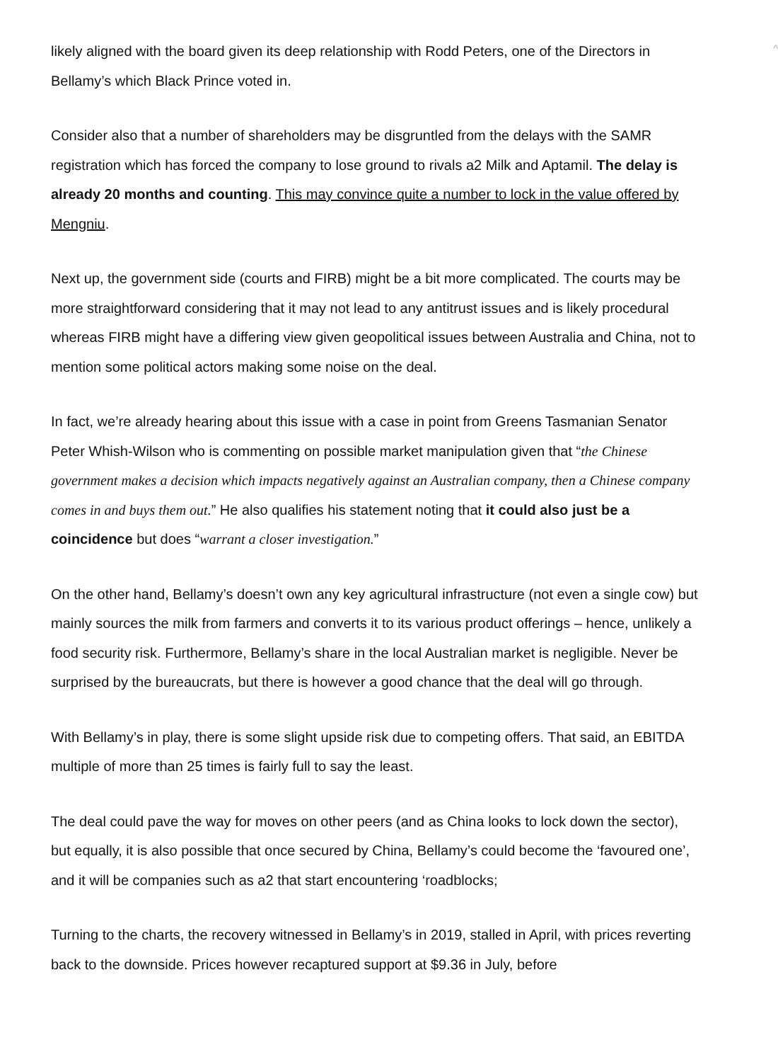^
likely aligned with the board given its deep relationship with Rodd Peters, one of the Directors in Bellamy’s which Black Prince voted in.
Consider also that a number of shareholders may be disgruntled from the delays with the SAMR registration which has forced the company to lose ground to rivals a2 Milk and Aptamil. The delay is already 20 months and counting. This may convince quite a number to lock in the value offered by Mengniu.
Next up, the government side (courts and FIRB) might be a bit more complicated. The courts may be more straightforward considering that it may not lead to any antitrust issues and is likely procedural whereas FIRB might have a differing view given geopolitical issues between Australia and China, not to mention some political actors making some noise on the deal.
In fact, we’re already hearing about this issue with a case in point from Greens Tasmanian Senator Peter Whish-Wilson who is commenting on possible market manipulation given that “the Chinese government makes a decision which impacts negatively against an Australian company, then a Chinese company comes in and buys them out.” He also qualifies his statement noting that it could also just be a coincidence but does “warrant a closer investigation.”
On the other hand, Bellamy’s doesn’t own any key agricultural infrastructure (not even a single cow) but mainly sources the milk from farmers and converts it to its various product offerings – hence, unlikely a food security risk. Furthermore, Bellamy’s share in the local Australian market is negligible. Never be surprised by the bureaucrats, but there is however a good chance that the deal will go through.
With Bellamy’s in play, there is some slight upside risk due to competing offers. That said, an EBITDA multiple of more than 25 times is fairly full to say the least.
The deal could pave the way for moves on other peers (and as China looks to lock down the sector), but equally, it is also possible that once secured by China, Bellamy’s could become the ‘favoured one’, and it will be companies such as a2 that start encountering ‘roadblocks;
Turning to the charts, the recovery witnessed in Bellamy’s in 2019, stalled in April, with prices reverting back to the downside. Prices however recaptured support at $9.36 in July, before